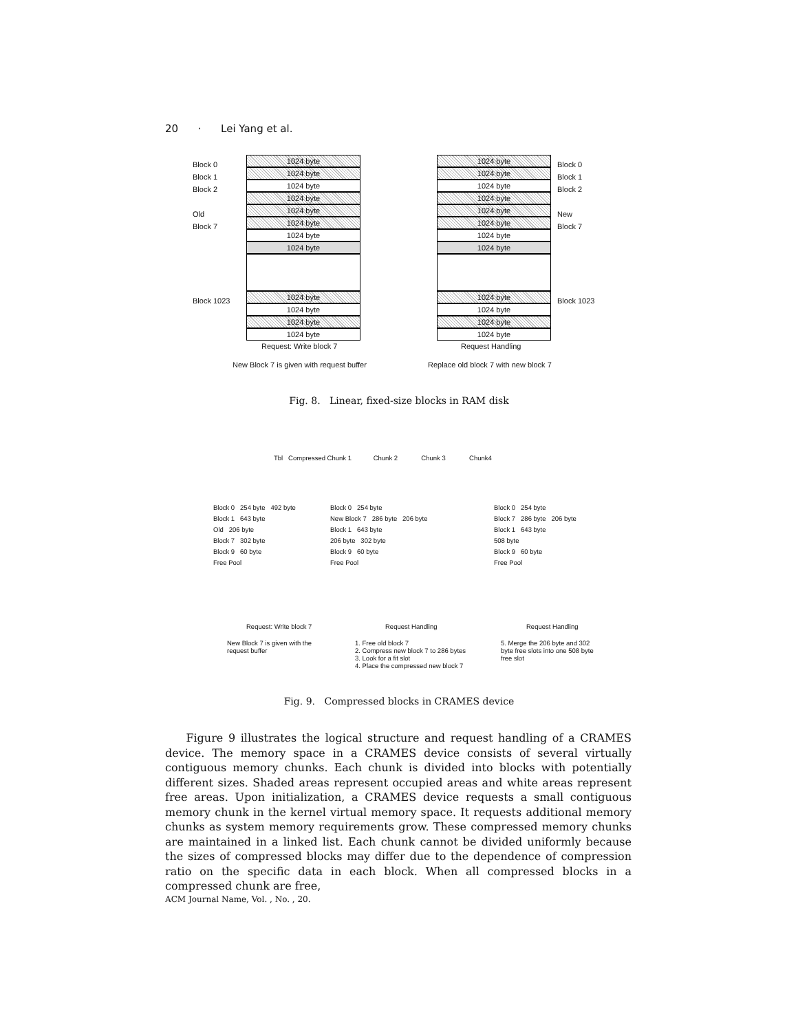20 · Lei Yang et al.
Block 0
Block 1
Block 2
Old
Block 7
Block 1023
1024 byte
1024 byte
1024 byte
1024 byte
1024 byte
1024 byte
1024 byte
1024 byte
1024 byte
1024 byte
1024 byte
1024 byte
Request: Write block 7
New Block 7 is given with request buffer
1024 byte
1024 byte
1024 byte
1024 byte
1024 byte
1024 byte
1024 byte
1024 byte
1024 byte
1024 byte
1024 byte
1024 byte
Block 0
Block 1
Block 2
New
Block 7
Block 1023
Request Handling
Replace old block 7 with new block 7
Fig. 8. Linear, fixed-size blocks in RAM disk
Tbl Compressed Chunk 1 Chunk 2 Chunk 3 Chunk4
Block 0 254 byte 492 byte
Block 1 643 byte
Old 206 byte
Block 7 302 byte
Block 9 60 byte
Free Pool
Block 0 254 byte
New Block 7 286 byte 206 byte
Block 1 643 byte
206 byte 302 byte
Block 9 60 byte
Free Pool
Block 0 254 byte
Block 7 286 byte 206 byte
Block 1 643 byte
508 byte
Block 9 60 byte
Free Pool
Request: Write block 7 Request Handling Request Handling
New Block 7 is given with the request buffer
1. Free old block 7
2. Compress new block 7 to 286 bytes
3. Look for a fit slot
4. Place the compressed new block 7
5. Merge the 206 byte and 302 byte free slots into one 508 byte free slot
Fig. 9. Compressed blocks in CRAMES device
Figure 9 illustrates the logical structure and request handling of a CRAMES device. The memory space in a CRAMES device consists of several virtually contiguous memory chunks. Each chunk is divided into blocks with potentially different sizes. Shaded areas represent occupied areas and white areas represent free areas. Upon initialization, a CRAMES device requests a small contiguous memory chunk in the kernel virtual memory space. It requests additional memory chunks as system memory requirements grow. These compressed memory chunks are maintained in a linked list. Each chunk cannot be divided uniformly because the sizes of compressed blocks may differ due to the dependence of compression ratio on the specific data in each block. When all compressed blocks in a compressed chunk are free,
ACM Journal Name, Vol. , No. , 20.